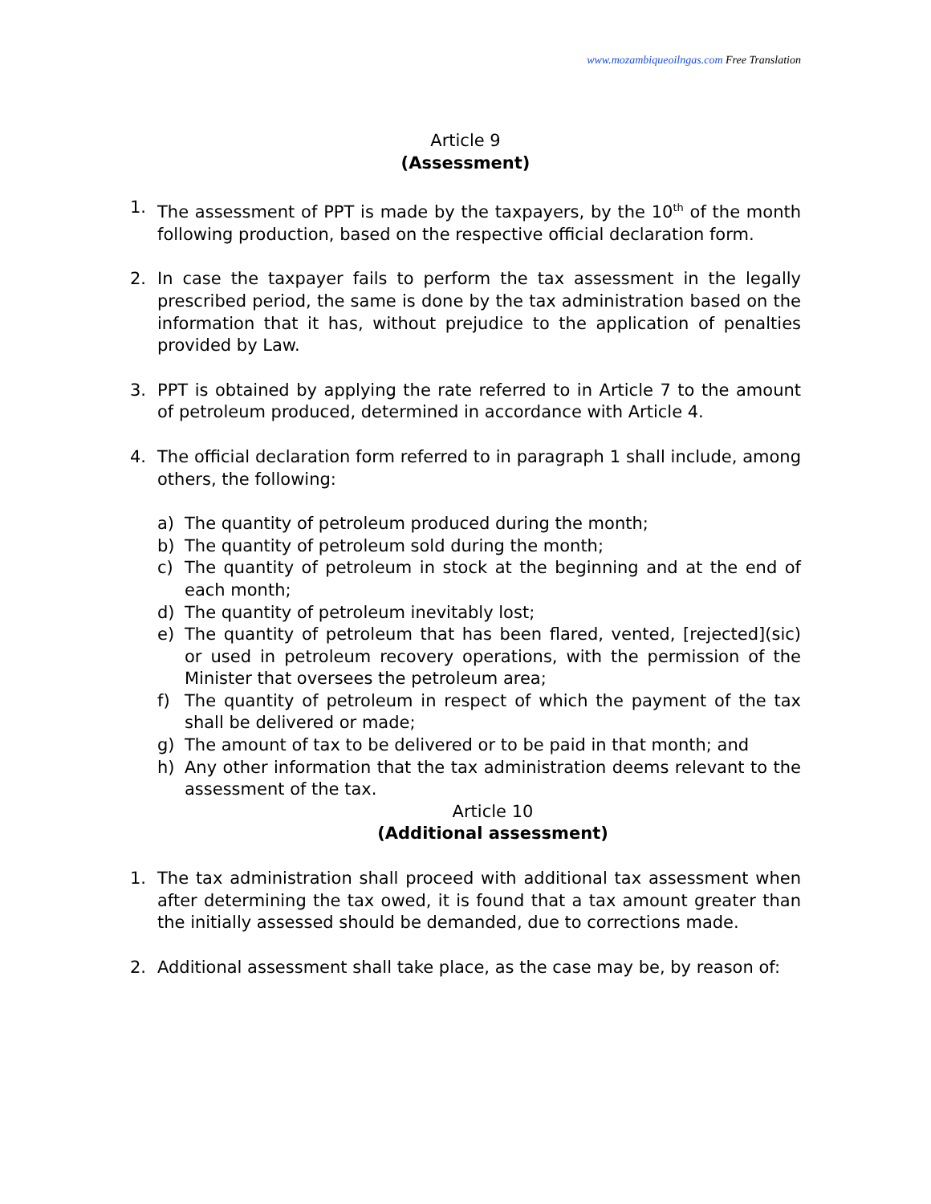www.mozambiqueoilngas.com Free Translation
Article 9
(Assessment)
1. The assessment of PPT is made by the taxpayers, by the 10<sup>th</sup> of the month following production, based on the respective official declaration form.
2. In case the taxpayer fails to perform the tax assessment in the legally prescribed period, the same is done by the tax administration based on the information that it has, without prejudice to the application of penalties provided by Law.
3. PPT is obtained by applying the rate referred to in Article 7 to the amount of petroleum produced, determined in accordance with Article 4.
4. The official declaration form referred to in paragraph 1 shall include, among others, the following:
a) The quantity of petroleum produced during the month;
b) The quantity of petroleum sold during the month;
c) The quantity of petroleum in stock at the beginning and at the end of each month;
d) The quantity of petroleum inevitably lost;
e) The quantity of petroleum that has been flared, vented, [rejected](sic) or used in petroleum recovery operations, with the permission of the Minister that oversees the petroleum area;
f) The quantity of petroleum in respect of which the payment of the tax shall be delivered or made;
g) The amount of tax to be delivered or to be paid in that month; and
h) Any other information that the tax administration deems relevant to the assessment of the tax.
Article 10
(Additional assessment)
1. The tax administration shall proceed with additional tax assessment when after determining the tax owed, it is found that a tax amount greater than the initially assessed should be demanded, due to corrections made.
2. Additional assessment shall take place, as the case may be, by reason of: